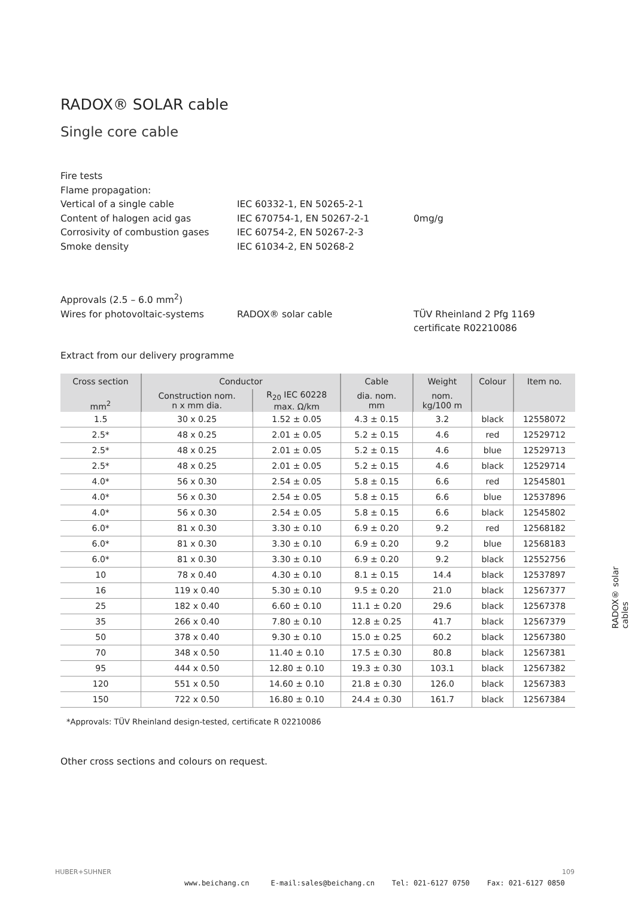RADOX® SOLAR cable
Single core cable
Fire tests
Flame propagation:
Vertical of a single cable IEC 60332-1, EN 50265-2-1
Content of halogen acid gas IEC 670754-1, EN 50267-2-1 0mg/g
Corrosivity of combustion gases IEC 60754-2, EN 50267-2-3
Smoke density IEC 61034-2, EN 50268-2
Approvals (2.5 – 6.0 mm<sup>2</sup>)
Wires for photovoltaic-systems RADOX® solar cable TÜV Rheinland 2 Pfg 1169
certificate R02210086
Extract from our delivery programme
| Cross section | Conductor | | Cable | Weight | Colour | Item no. |
| --- | --- | --- | --- | --- | --- | --- |
| mm<sup>2</sup> | Construction nom. n x mm dia. | R<sub>20</sub> IEC 60228 max. Ω/km | dia. nom. mm | nom. kg/100 m | | |
| 1.5 | 30 x 0.25 | 1.52 ± 0.05 | 4.3 ± 0.15 | 3.2 | black | 12558072 |
| 2.5* | 48 x 0.25 | 2.01 ± 0.05 | 5.2 ± 0.15 | 4.6 | red | 12529712 |
| 2.5* | 48 x 0.25 | 2.01 ± 0.05 | 5.2 ± 0.15 | 4.6 | blue | 12529713 |
| 2.5* | 48 x 0.25 | 2.01 ± 0.05 | 5.2 ± 0.15 | 4.6 | black | 12529714 |
| 4.0* | 56 x 0.30 | 2.54 ± 0.05 | 5.8 ± 0.15 | 6.6 | red | 12545801 |
| 4.0* | 56 x 0.30 | 2.54 ± 0.05 | 5.8 ± 0.15 | 6.6 | blue | 12537896 |
| 4.0* | 56 x 0.30 | 2.54 ± 0.05 | 5.8 ± 0.15 | 6.6 | black | 12545802 |
| 6.0* | 81 x 0.30 | 3.30 ± 0.10 | 6.9 ± 0.20 | 9.2 | red | 12568182 |
| 6.0* | 81 x 0.30 | 3.30 ± 0.10 | 6.9 ± 0.20 | 9.2 | blue | 12568183 |
| 6.0* | 81 x 0.30 | 3.30 ± 0.10 | 6.9 ± 0.20 | 9.2 | black | 12552756 |
| 10 | 78 x 0.40 | 4.30 ± 0.10 | 8.1 ± 0.15 | 14.4 | black | 12537897 |
| 16 | 119 x 0.40 | 5.30 ± 0.10 | 9.5 ± 0.20 | 21.0 | black | 12567377 |
| 25 | 182 x 0.40 | 6.60 ± 0.10 | 11.1 ± 0.20 | 29.6 | black | 12567378 |
| 35 | 266 x 0.40 | 7.80 ± 0.10 | 12.8 ± 0.25 | 41.7 | black | 12567379 |
| 50 | 378 x 0.40 | 9.30 ± 0.10 | 15.0 ± 0.25 | 60.2 | black | 12567380 |
| 70 | 348 x 0.50 | 11.40 ± 0.10 | 17.5 ± 0.30 | 80.8 | black | 12567381 |
| 95 | 444 x 0.50 | 12.80 ± 0.10 | 19.3 ± 0.30 | 103.1 | black | 12567382 |
| 120 | 551 x 0.50 | 14.60 ± 0.10 | 21.8 ± 0.30 | 126.0 | black | 12567383 |
| 150 | 722 x 0.50 | 16.80 ± 0.10 | 24.4 ± 0.30 | 161.7 | black | 12567384 |
*Approvals: TÜV Rheinland design-tested, certificate R 02210086
Other cross sections and colours on request.
RADOX® solar cables
HUBER+SUHNER 109
www.beichang.cn E-mail:sales@beichang.cn Tel: 021-6127 0750 Fax: 021-6127 0850